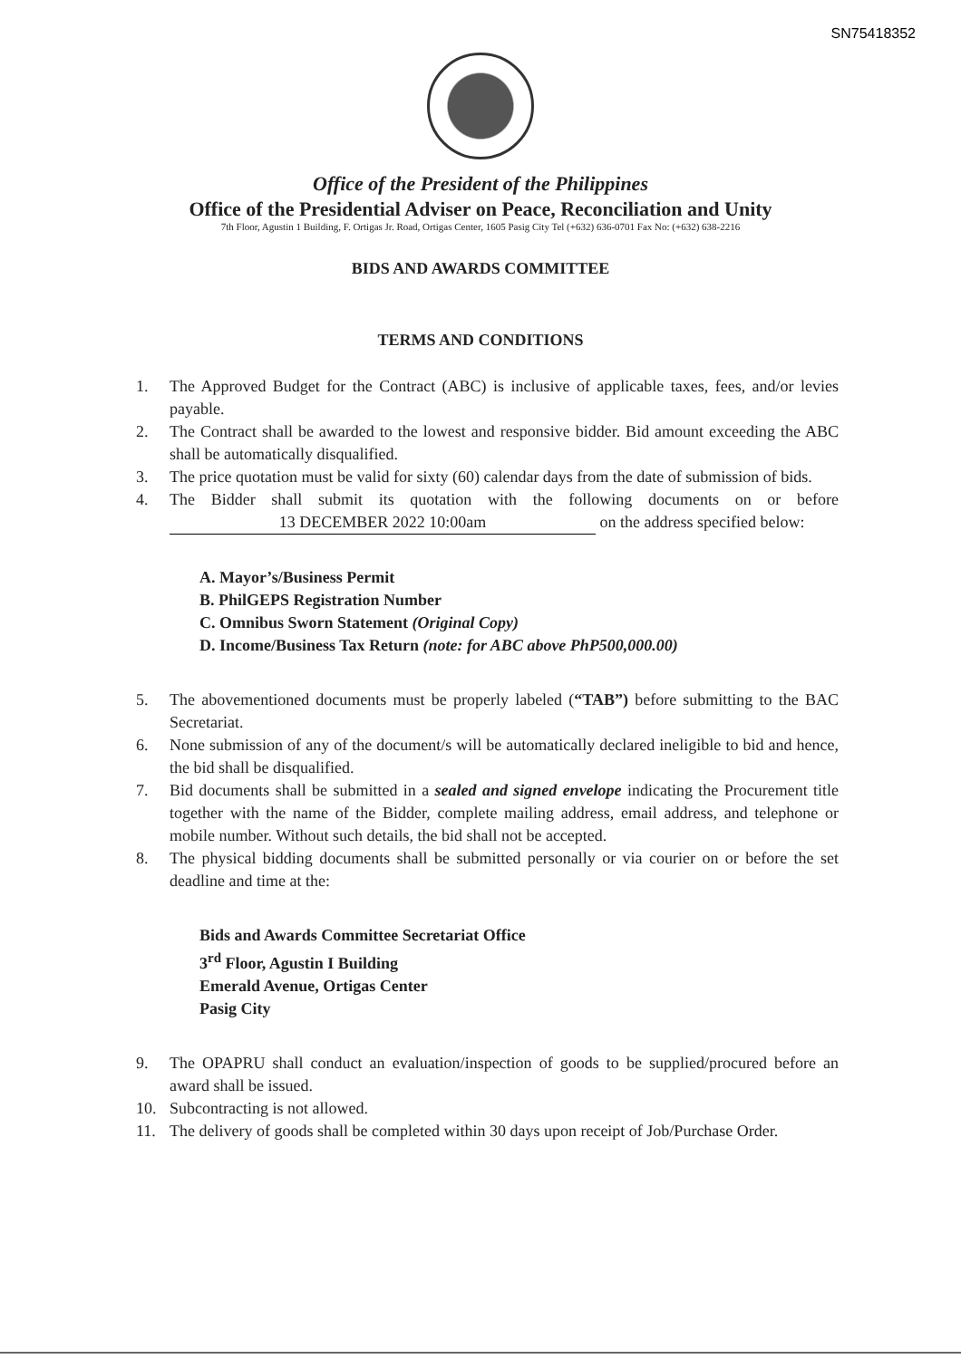SN75418352
Office of the President of the Philippines
Office of the Presidential Adviser on Peace, Reconciliation and Unity
7th Floor, Agustin 1 Building, F. Ortigas Jr. Road, Ortigas Center, 1605 Pasig City Tel (+632) 636-0701 Fax No: (+632) 638-2216
BIDS AND AWARDS COMMITTEE
TERMS AND CONDITIONS
1. The Approved Budget for the Contract (ABC) is inclusive of applicable taxes, fees, and/or levies payable.
2. The Contract shall be awarded to the lowest and responsive bidder. Bid amount exceeding the ABC shall be automatically disqualified.
3. The price quotation must be valid for sixty (60) calendar days from the date of submission of bids.
4. The Bidder shall submit its quotation with the following documents on or before 13 DECEMBER 2022 10:00am on the address specified below:
A. Mayor’s/Business Permit
B. PhilGEPS Registration Number
C. Omnibus Sworn Statement (Original Copy)
D. Income/Business Tax Return (note: for ABC above PhP500,000.00)
5. The abovementioned documents must be properly labeled (“TAB”) before submitting to the BAC Secretariat.
6. None submission of any of the document/s will be automatically declared ineligible to bid and hence, the bid shall be disqualified.
7. Bid documents shall be submitted in a sealed and signed envelope indicating the Procurement title together with the name of the Bidder, complete mailing address, email address, and telephone or mobile number. Without such details, the bid shall not be accepted.
8. The physical bidding documents shall be submitted personally or via courier on or before the set deadline and time at the:
Bids and Awards Committee Secretariat Office
3<sup>rd</sup> Floor, Agustin I Building
Emerald Avenue, Ortigas Center
Pasig City
9. The OPAPRU shall conduct an evaluation/inspection of goods to be supplied/procured before an award shall be issued.
10. Subcontracting is not allowed.
11. The delivery of goods shall be completed within 30 days upon receipt of Job/Purchase Order.